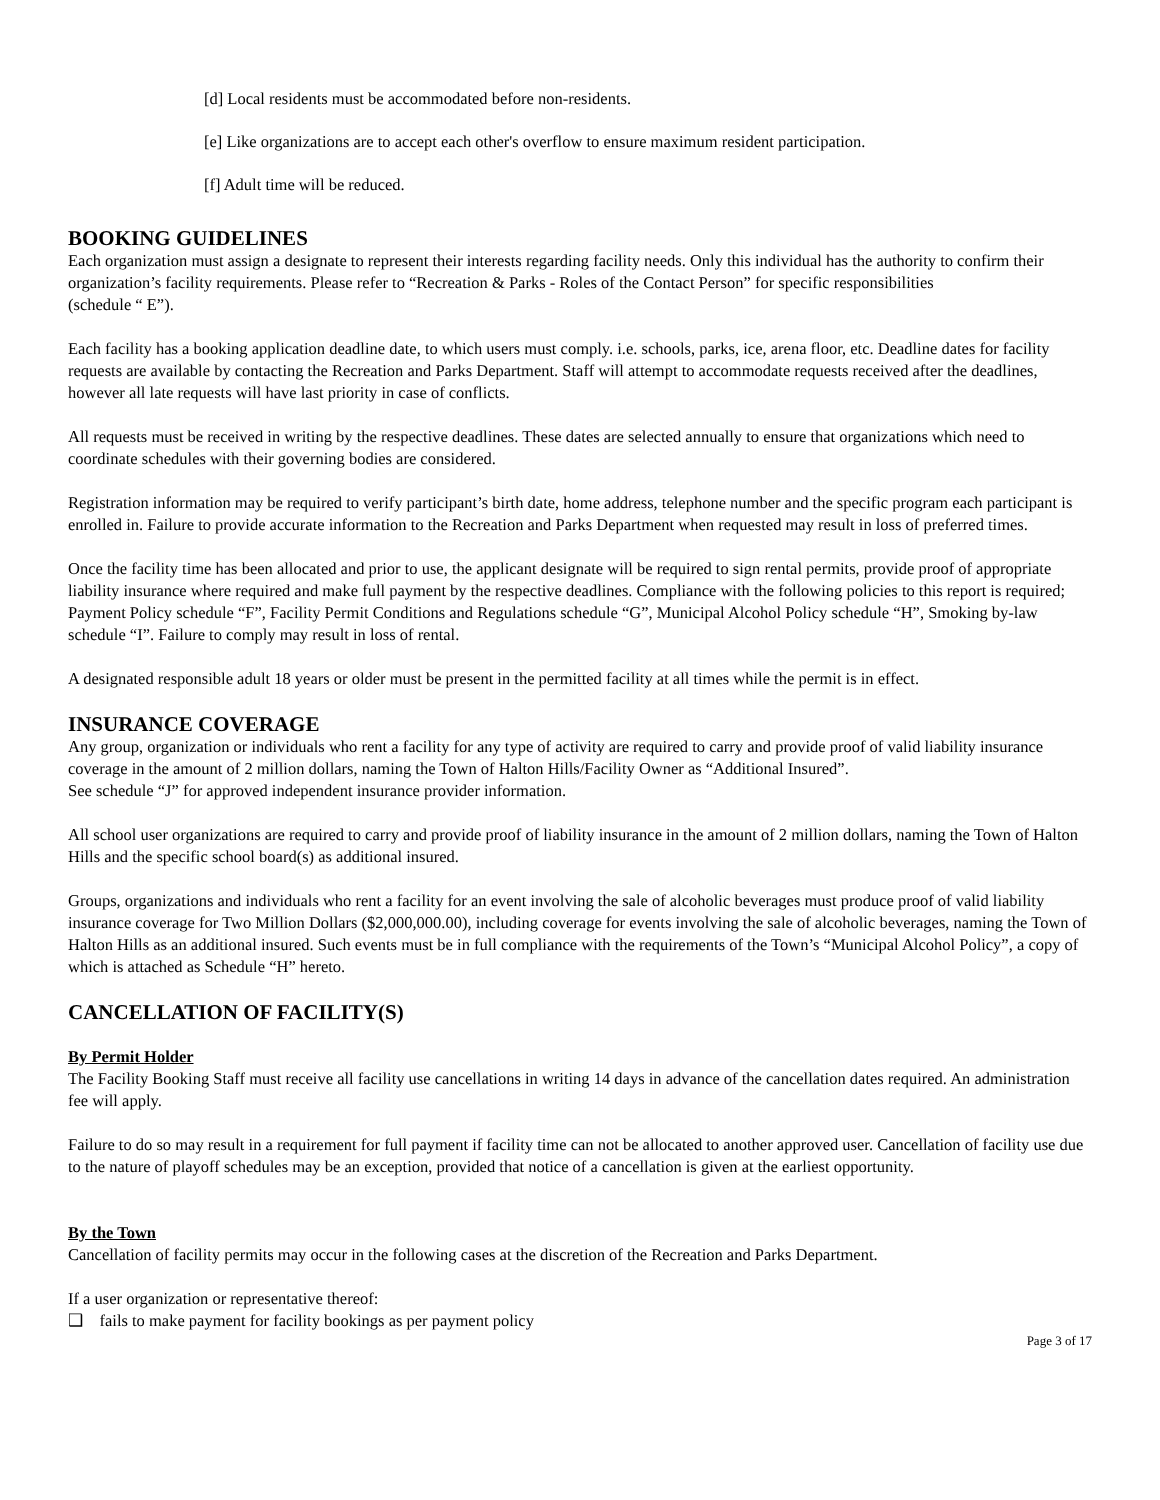[d] Local residents must be accommodated before non-residents.
[e] Like organizations are to accept each other's overflow to ensure maximum resident participation.
[f] Adult time will be reduced.
BOOKING GUIDELINES
Each organization must assign a designate to represent their interests regarding facility needs. Only this individual has the authority to confirm their organization’s facility requirements. Please refer to “Recreation & Parks - Roles of the Contact Person” for specific responsibilities
(schedule “ E”).
Each facility has a booking application deadline date, to which users must comply. i.e. schools, parks, ice, arena floor, etc. Deadline dates for facility requests are available by contacting the Recreation and Parks Department. Staff will attempt to accommodate requests received after the deadlines, however all late requests will have last priority in case of conflicts.
All requests must be received in writing by the respective deadlines. These dates are selected annually to ensure that organizations which need to coordinate schedules with their governing bodies are considered.
Registration information may be required to verify participant’s birth date, home address, telephone number and the specific program each participant is enrolled in. Failure to provide accurate information to the Recreation and Parks Department when requested may result in loss of preferred times.
Once the facility time has been allocated and prior to use, the applicant designate will be required to sign rental permits, provide proof of appropriate liability insurance where required and make full payment by the respective deadlines. Compliance with the following policies to this report is required; Payment Policy schedule “F”, Facility Permit Conditions and Regulations schedule “G”, Municipal Alcohol Policy schedule “H”, Smoking by-law schedule “I”. Failure to comply may result in loss of rental.
A designated responsible adult 18 years or older must be present in the permitted facility at all times while the permit is in effect.
INSURANCE COVERAGE
Any group, organization or individuals who rent a facility for any type of activity are required to carry and provide proof of valid liability insurance coverage in the amount of 2 million dollars, naming the Town of Halton Hills/Facility Owner as “Additional Insured”.
See schedule “J” for approved independent insurance provider information.
All school user organizations are required to carry and provide proof of liability insurance in the amount of 2 million dollars, naming the Town of Halton Hills and the specific school board(s) as additional insured.
Groups, organizations and individuals who rent a facility for an event involving the sale of alcoholic beverages must produce proof of valid liability insurance coverage for Two Million Dollars ($2,000,000.00), including coverage for events involving the sale of alcoholic beverages, naming the Town of Halton Hills as an additional insured. Such events must be in full compliance with the requirements of the Town’s “Municipal Alcohol Policy”, a copy of which is attached as Schedule “H” hereto.
CANCELLATION OF FACILITY(S)
By Permit Holder
The Facility Booking Staff must receive all facility use cancellations in writing 14 days in advance of the cancellation dates required. An administration fee will apply.
Failure to do so may result in a requirement for full payment if facility time can not be allocated to another approved user. Cancellation of facility use due to the nature of playoff schedules may be an exception, provided that notice of a cancellation is given at the earliest opportunity.
By the Town
Cancellation of facility permits may occur in the following cases at the discretion of the Recreation and Parks Department.
If a user organization or representative thereof:
❑ fails to make payment for facility bookings as per payment policy
Page 3 of 17